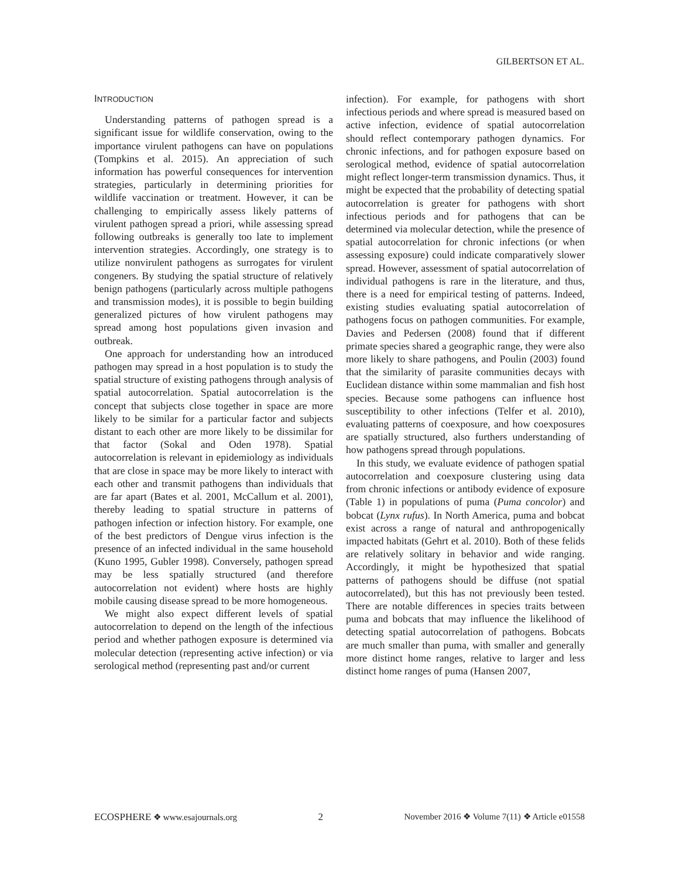GILBERTSON ET AL.
INTRODUCTION
Understanding patterns of pathogen spread is a significant issue for wildlife conservation, owing to the importance virulent pathogens can have on populations (Tompkins et al. 2015). An appreciation of such information has powerful consequences for intervention strategies, particularly in determining priorities for wildlife vaccination or treatment. However, it can be challenging to empirically assess likely patterns of virulent pathogen spread a priori, while assessing spread following outbreaks is generally too late to implement intervention strategies. Accordingly, one strategy is to utilize nonvirulent pathogens as surrogates for virulent congeners. By studying the spatial structure of relatively benign pathogens (particularly across multiple pathogens and transmission modes), it is possible to begin building generalized pictures of how virulent pathogens may spread among host populations given invasion and outbreak.
One approach for understanding how an introduced pathogen may spread in a host population is to study the spatial structure of existing pathogens through analysis of spatial autocorrelation. Spatial autocorrelation is the concept that subjects close together in space are more likely to be similar for a particular factor and subjects distant to each other are more likely to be dissimilar for that factor (Sokal and Oden 1978). Spatial autocorrelation is relevant in epidemiology as individuals that are close in space may be more likely to interact with each other and transmit pathogens than individuals that are far apart (Bates et al. 2001, McCallum et al. 2001), thereby leading to spatial structure in patterns of pathogen infection or infection history. For example, one of the best predictors of Dengue virus infection is the presence of an infected individual in the same household (Kuno 1995, Gubler 1998). Conversely, pathogen spread may be less spatially structured (and therefore autocorrelation not evident) where hosts are highly mobile causing disease spread to be more homogeneous.
We might also expect different levels of spatial autocorrelation to depend on the length of the infectious period and whether pathogen exposure is determined via molecular detection (representing active infection) or via serological method (representing past and/or current
infection). For example, for pathogens with short infectious periods and where spread is measured based on active infection, evidence of spatial autocorrelation should reflect contemporary pathogen dynamics. For chronic infections, and for pathogen exposure based on serological method, evidence of spatial autocorrelation might reflect longer-term transmission dynamics. Thus, it might be expected that the probability of detecting spatial autocorrelation is greater for pathogens with short infectious periods and for pathogens that can be determined via molecular detection, while the presence of spatial autocorrelation for chronic infections (or when assessing exposure) could indicate comparatively slower spread. However, assessment of spatial autocorrelation of individual pathogens is rare in the literature, and thus, there is a need for empirical testing of patterns. Indeed, existing studies evaluating spatial autocorrelation of pathogens focus on pathogen communities. For example, Davies and Pedersen (2008) found that if different primate species shared a geographic range, they were also more likely to share pathogens, and Poulin (2003) found that the similarity of parasite communities decays with Euclidean distance within some mammalian and fish host species. Because some pathogens can influence host susceptibility to other infections (Telfer et al. 2010), evaluating patterns of coexposure, and how coexposures are spatially structured, also furthers understanding of how pathogens spread through populations.
In this study, we evaluate evidence of pathogen spatial autocorrelation and coexposure clustering using data from chronic infections or antibody evidence of exposure (Table 1) in populations of puma (Puma concolor) and bobcat (Lynx rufus). In North America, puma and bobcat exist across a range of natural and anthropogenically impacted habitats (Gehrt et al. 2010). Both of these felids are relatively solitary in behavior and wide ranging. Accordingly, it might be hypothesized that spatial patterns of pathogens should be diffuse (not spatial autocorrelated), but this has not previously been tested. There are notable differences in species traits between puma and bobcats that may influence the likelihood of detecting spatial autocorrelation of pathogens. Bobcats are much smaller than puma, with smaller and generally more distinct home ranges, relative to larger and less distinct home ranges of puma (Hansen 2007,
ECOSPHERE ❖ www.esajournals.org 2 November 2016 ❖ Volume 7(11) ❖ Article e01558